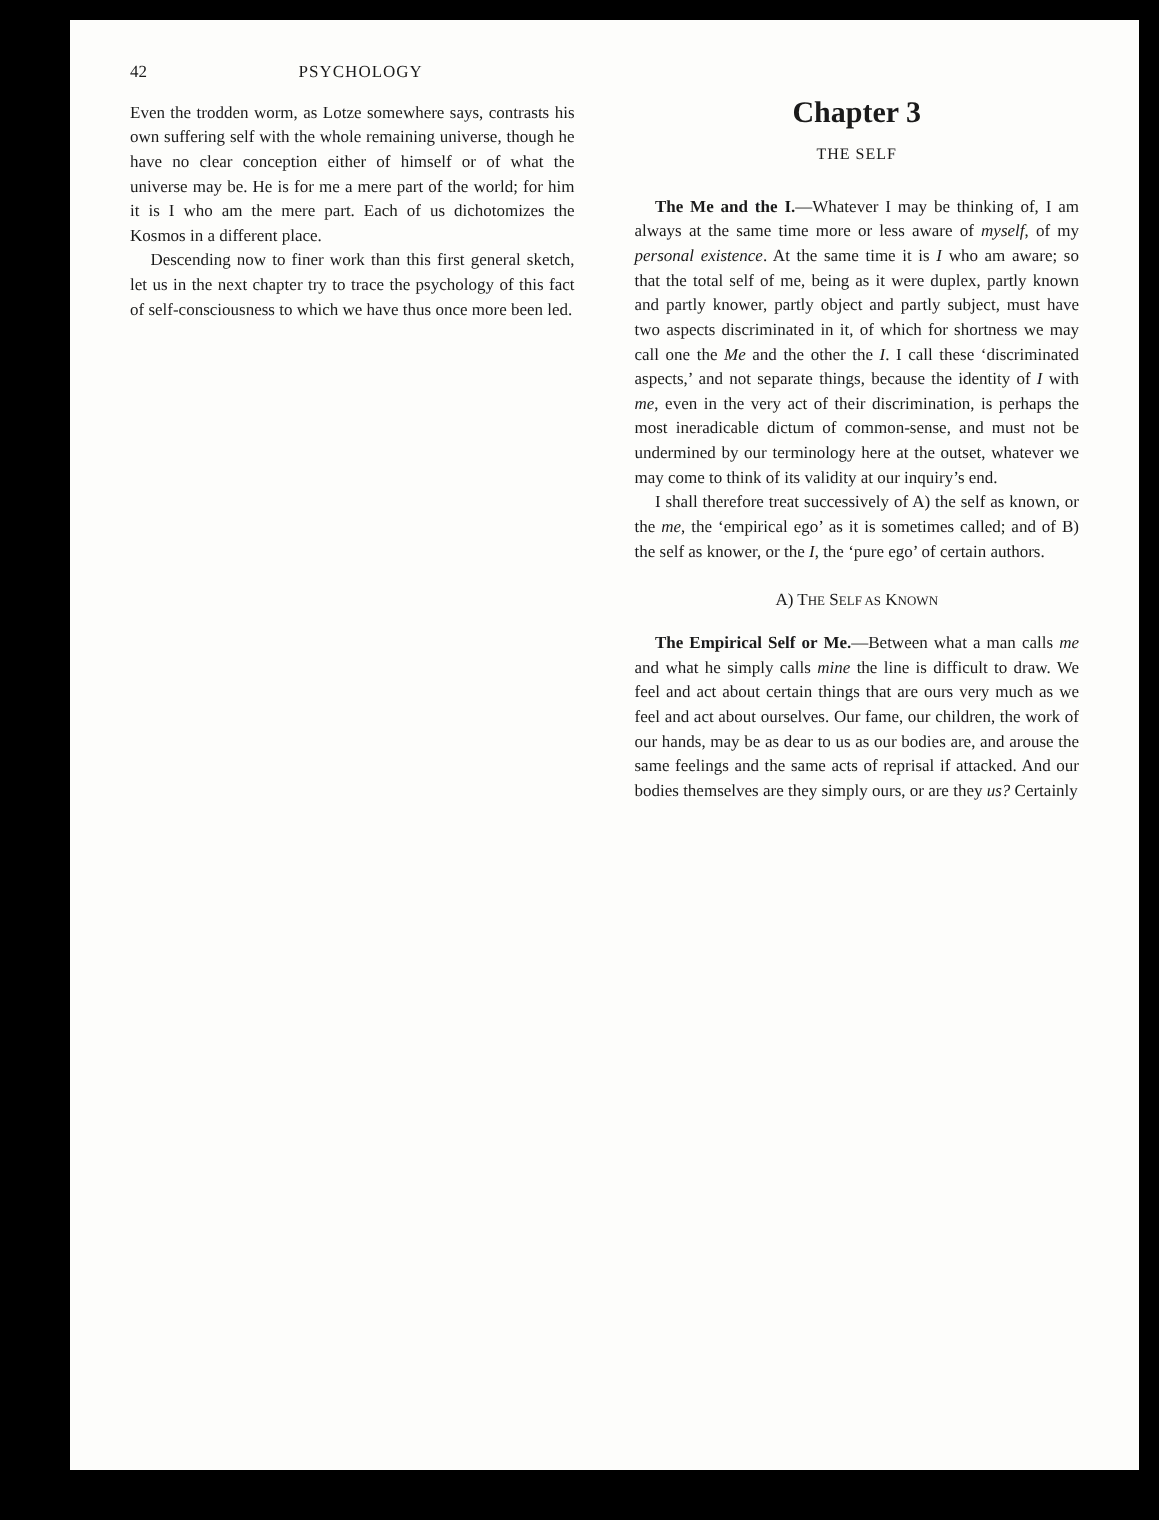42 PSYCHOLOGY
Even the trodden worm, as Lotze somewhere says, contrasts his own suffering self with the whole remaining universe, though he have no clear conception either of himself or of what the universe may be. He is for me a mere part of the world; for him it is I who am the mere part. Each of us dichotomizes the Kosmos in a different place.
Descending now to finer work than this first general sketch, let us in the next chapter try to trace the psychology of this fact of self-consciousness to which we have thus once more been led.
Chapter 3
THE SELF
The Me and the I.—Whatever I may be thinking of, I am always at the same time more or less aware of myself, of my personal existence. At the same time it is I who am aware; so that the total self of me, being as it were duplex, partly known and partly knower, partly object and partly subject, must have two aspects discriminated in it, of which for shortness we may call one the Me and the other the I. I call these ‘discriminated aspects,’ and not separate things, because the identity of I with me, even in the very act of their discrimination, is perhaps the most ineradicable dictum of common-sense, and must not be undermined by our terminology here at the outset, whatever we may come to think of its validity at our inquiry’s end.
I shall therefore treat successively of A) the self as known, or the me, the ‘empirical ego’ as it is sometimes called; and of B) the self as knower, or the I, the ‘pure ego’ of certain authors.
A) THE SELF AS KNOWN
The Empirical Self or Me.—Between what a man calls me and what he simply calls mine the line is difficult to draw. We feel and act about certain things that are ours very much as we feel and act about ourselves. Our fame, our children, the work of our hands, may be as dear to us as our bodies are, and arouse the same feelings and the same acts of reprisal if attacked. And our bodies themselves are they simply ours, or are they us? Certainly